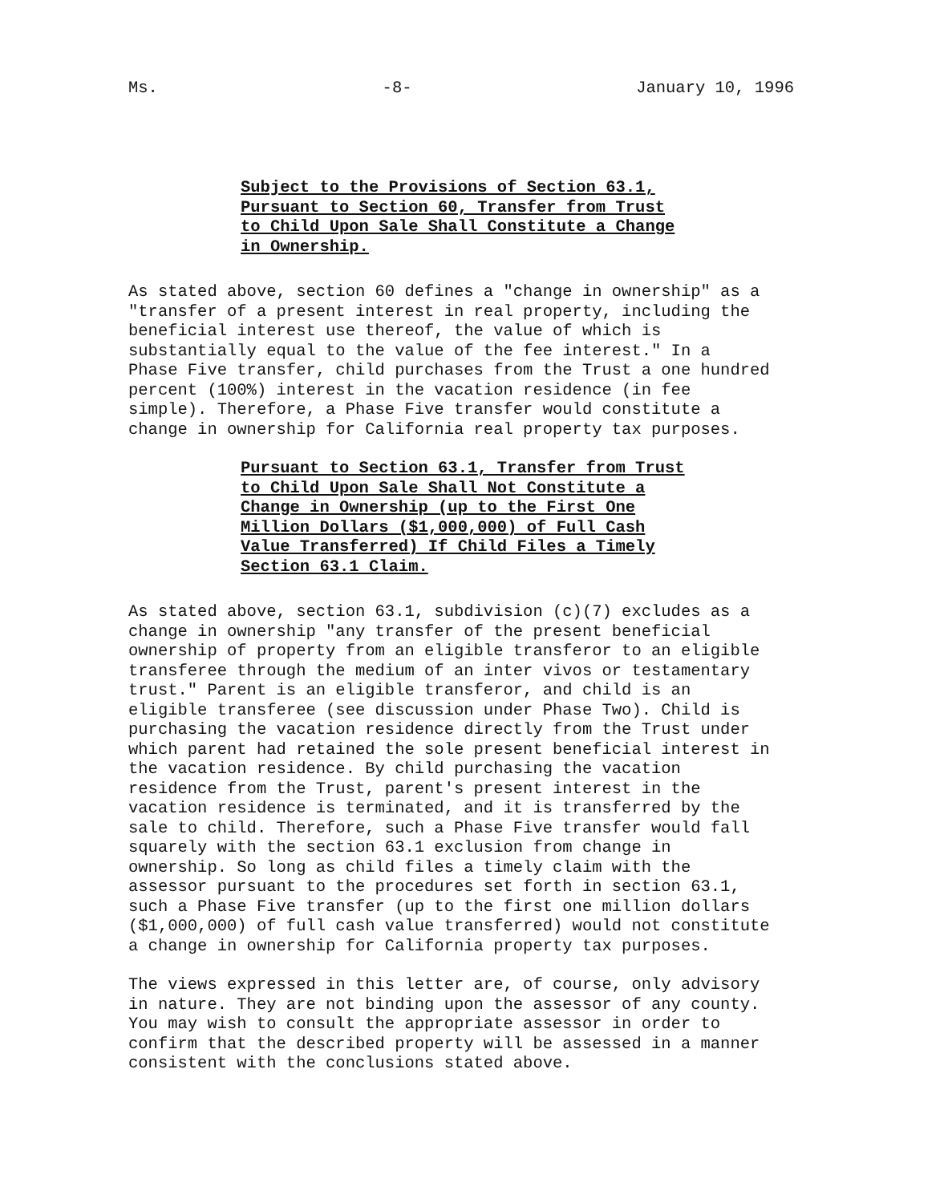Ms. -8- January 10, 1996
Subject to the Provisions of Section 63.1, Pursuant to Section 60, Transfer from Trust to Child Upon Sale Shall Constitute a Change in Ownership.
As stated above, section 60 defines a "change in ownership" as a "transfer of a present interest in real property, including the beneficial interest use thereof, the value of which is substantially equal to the value of the fee interest." In a Phase Five transfer, child purchases from the Trust a one hundred percent (100%) interest in the vacation residence (in fee simple). Therefore, a Phase Five transfer would constitute a change in ownership for California real property tax purposes.
Pursuant to Section 63.1, Transfer from Trust to Child Upon Sale Shall Not Constitute a Change in Ownership (up to the First One Million Dollars ($1,000,000) of Full Cash Value Transferred) If Child Files a Timely Section 63.1 Claim.
As stated above, section 63.1, subdivision (c)(7) excludes as a change in ownership "any transfer of the present beneficial ownership of property from an eligible transferor to an eligible transferee through the medium of an inter vivos or testamentary trust." Parent is an eligible transferor, and child is an eligible transferee (see discussion under Phase Two). Child is purchasing the vacation residence directly from the Trust under which parent had retained the sole present beneficial interest in the vacation residence. By child purchasing the vacation residence from the Trust, parent's present interest in the vacation residence is terminated, and it is transferred by the sale to child. Therefore, such a Phase Five transfer would fall squarely with the section 63.1 exclusion from change in ownership. So long as child files a timely claim with the assessor pursuant to the procedures set forth in section 63.1, such a Phase Five transfer (up to the first one million dollars ($1,000,000) of full cash value transferred) would not constitute a change in ownership for California property tax purposes.
The views expressed in this letter are, of course, only advisory in nature. They are not binding upon the assessor of any county. You may wish to consult the appropriate assessor in order to confirm that the described property will be assessed in a manner consistent with the conclusions stated above.